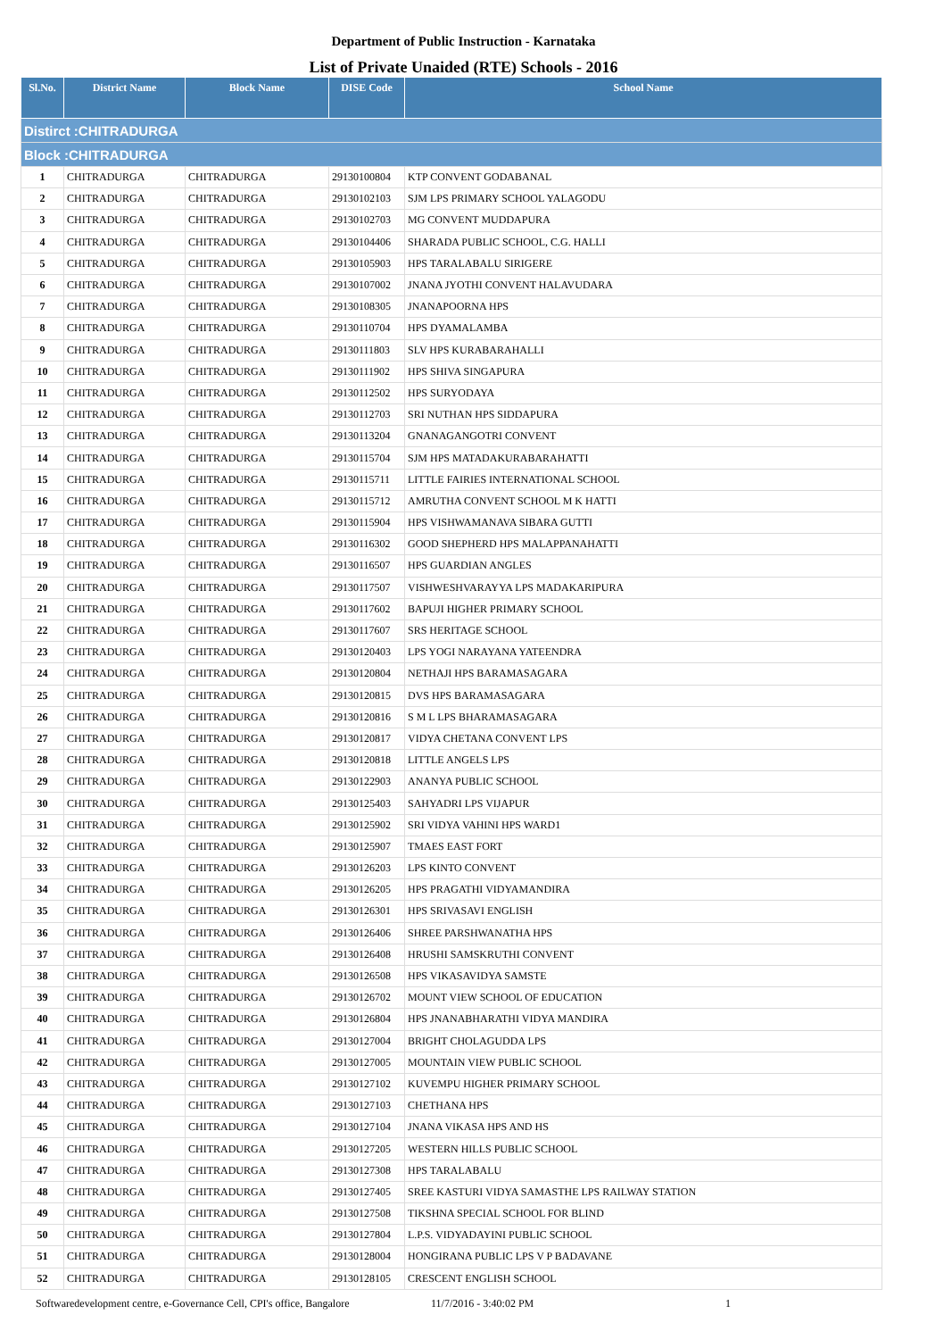Department of Public Instruction - Karnataka
List of Private Unaided (RTE) Schools - 2016
| Sl.No. | District Name | Block Name | DISE Code | School Name |
| --- | --- | --- | --- | --- |
| Distirct :CHITRADURGA | | | | |
| Block :CHITRADURGA | | | | |
| 1 | CHITRADURGA | CHITRADURGA | 29130100804 | KTP CONVENT GODABANAL |
| 2 | CHITRADURGA | CHITRADURGA | 29130102103 | SJM LPS PRIMARY SCHOOL YALAGODU |
| 3 | CHITRADURGA | CHITRADURGA | 29130102703 | MG CONVENT MUDDAPURA |
| 4 | CHITRADURGA | CHITRADURGA | 29130104406 | SHARADA PUBLIC SCHOOL, C.G. HALLI |
| 5 | CHITRADURGA | CHITRADURGA | 29130105903 | HPS TARALABALU SIRIGERE |
| 6 | CHITRADURGA | CHITRADURGA | 29130107002 | JNANA JYOTHI CONVENT HALAVUDARA |
| 7 | CHITRADURGA | CHITRADURGA | 29130108305 | JNANAPOORNA HPS |
| 8 | CHITRADURGA | CHITRADURGA | 29130110704 | HPS DYAMALAMBA |
| 9 | CHITRADURGA | CHITRADURGA | 29130111803 | SLV HPS KURABARAHALLI |
| 10 | CHITRADURGA | CHITRADURGA | 29130111902 | HPS SHIVA SINGAPURA |
| 11 | CHITRADURGA | CHITRADURGA | 29130112502 | HPS SURYODAYA |
| 12 | CHITRADURGA | CHITRADURGA | 29130112703 | SRI NUTHAN HPS SIDDAPURA |
| 13 | CHITRADURGA | CHITRADURGA | 29130113204 | GNANAGANGOTRI CONVENT |
| 14 | CHITRADURGA | CHITRADURGA | 29130115704 | SJM HPS MATADAKURABARAHATTI |
| 15 | CHITRADURGA | CHITRADURGA | 29130115711 | LITTLE FAIRIES INTERNATIONAL SCHOOL |
| 16 | CHITRADURGA | CHITRADURGA | 29130115712 | AMRUTHA CONVENT SCHOOL M K HATTI |
| 17 | CHITRADURGA | CHITRADURGA | 29130115904 | HPS VISHWAMANAVA SIBARA GUTTI |
| 18 | CHITRADURGA | CHITRADURGA | 29130116302 | GOOD SHEPHERD HPS MALAPPANAHATTI |
| 19 | CHITRADURGA | CHITRADURGA | 29130116507 | HPS GUARDIAN ANGLES |
| 20 | CHITRADURGA | CHITRADURGA | 29130117507 | VISHWESHVARAYYA LPS MADAKARIPURA |
| 21 | CHITRADURGA | CHITRADURGA | 29130117602 | BAPUJI HIGHER PRIMARY SCHOOL |
| 22 | CHITRADURGA | CHITRADURGA | 29130117607 | SRS HERITAGE SCHOOL |
| 23 | CHITRADURGA | CHITRADURGA | 29130120403 | LPS YOGI NARAYANA YATEENDRA |
| 24 | CHITRADURGA | CHITRADURGA | 29130120804 | NETHAJI HPS BARAMASAGARA |
| 25 | CHITRADURGA | CHITRADURGA | 29130120815 | DVS HPS BARAMASAGARA |
| 26 | CHITRADURGA | CHITRADURGA | 29130120816 | S M L LPS BHARAMASAGARA |
| 27 | CHITRADURGA | CHITRADURGA | 29130120817 | VIDYA CHETANA CONVENT LPS |
| 28 | CHITRADURGA | CHITRADURGA | 29130120818 | LITTLE ANGELS LPS |
| 29 | CHITRADURGA | CHITRADURGA | 29130122903 | ANANYA PUBLIC SCHOOL |
| 30 | CHITRADURGA | CHITRADURGA | 29130125403 | SAHYADRI LPS VIJAPUR |
| 31 | CHITRADURGA | CHITRADURGA | 29130125902 | SRI VIDYA VAHINI HPS WARD1 |
| 32 | CHITRADURGA | CHITRADURGA | 29130125907 | TMAES EAST FORT |
| 33 | CHITRADURGA | CHITRADURGA | 29130126203 | LPS KINTO CONVENT |
| 34 | CHITRADURGA | CHITRADURGA | 29130126205 | HPS PRAGATHI VIDYAMANDIRA |
| 35 | CHITRADURGA | CHITRADURGA | 29130126301 | HPS SRIVASAVI ENGLISH |
| 36 | CHITRADURGA | CHITRADURGA | 29130126406 | SHREE PARSHWANATHA HPS |
| 37 | CHITRADURGA | CHITRADURGA | 29130126408 | HRUSHI SAMSKRUTHI CONVENT |
| 38 | CHITRADURGA | CHITRADURGA | 29130126508 | HPS VIKASAVIDYA SAMSTE |
| 39 | CHITRADURGA | CHITRADURGA | 29130126702 | MOUNT VIEW SCHOOL OF EDUCATION |
| 40 | CHITRADURGA | CHITRADURGA | 29130126804 | HPS JNANABHARATHI VIDYA MANDIRA |
| 41 | CHITRADURGA | CHITRADURGA | 29130127004 | BRIGHT CHOLAGUDDA LPS |
| 42 | CHITRADURGA | CHITRADURGA | 29130127005 | MOUNTAIN VIEW PUBLIC SCHOOL |
| 43 | CHITRADURGA | CHITRADURGA | 29130127102 | KUVEMPU HIGHER PRIMARY SCHOOL |
| 44 | CHITRADURGA | CHITRADURGA | 29130127103 | CHETHANA HPS |
| 45 | CHITRADURGA | CHITRADURGA | 29130127104 | JNANA VIKASA HPS AND HS |
| 46 | CHITRADURGA | CHITRADURGA | 29130127205 | WESTERN HILLS PUBLIC SCHOOL |
| 47 | CHITRADURGA | CHITRADURGA | 29130127308 | HPS TARALABALU |
| 48 | CHITRADURGA | CHITRADURGA | 29130127405 | SREE KASTURI VIDYA SAMASTHE LPS RAILWAY STATION |
| 49 | CHITRADURGA | CHITRADURGA | 29130127508 | TIKSHNA SPECIAL SCHOOL FOR BLIND |
| 50 | CHITRADURGA | CHITRADURGA | 29130127804 | L.P.S. VIDYADAYINI PUBLIC SCHOOL |
| 51 | CHITRADURGA | CHITRADURGA | 29130128004 | HONGIRANA PUBLIC LPS V P BADAVANE |
| 52 | CHITRADURGA | CHITRADURGA | 29130128105 | CRESCENT ENGLISH SCHOOL |
Softwaredevelopment centre, e-Governance Cell, CPI's office, Bangalore 11/7/2016 - 3:40:02 PM 1